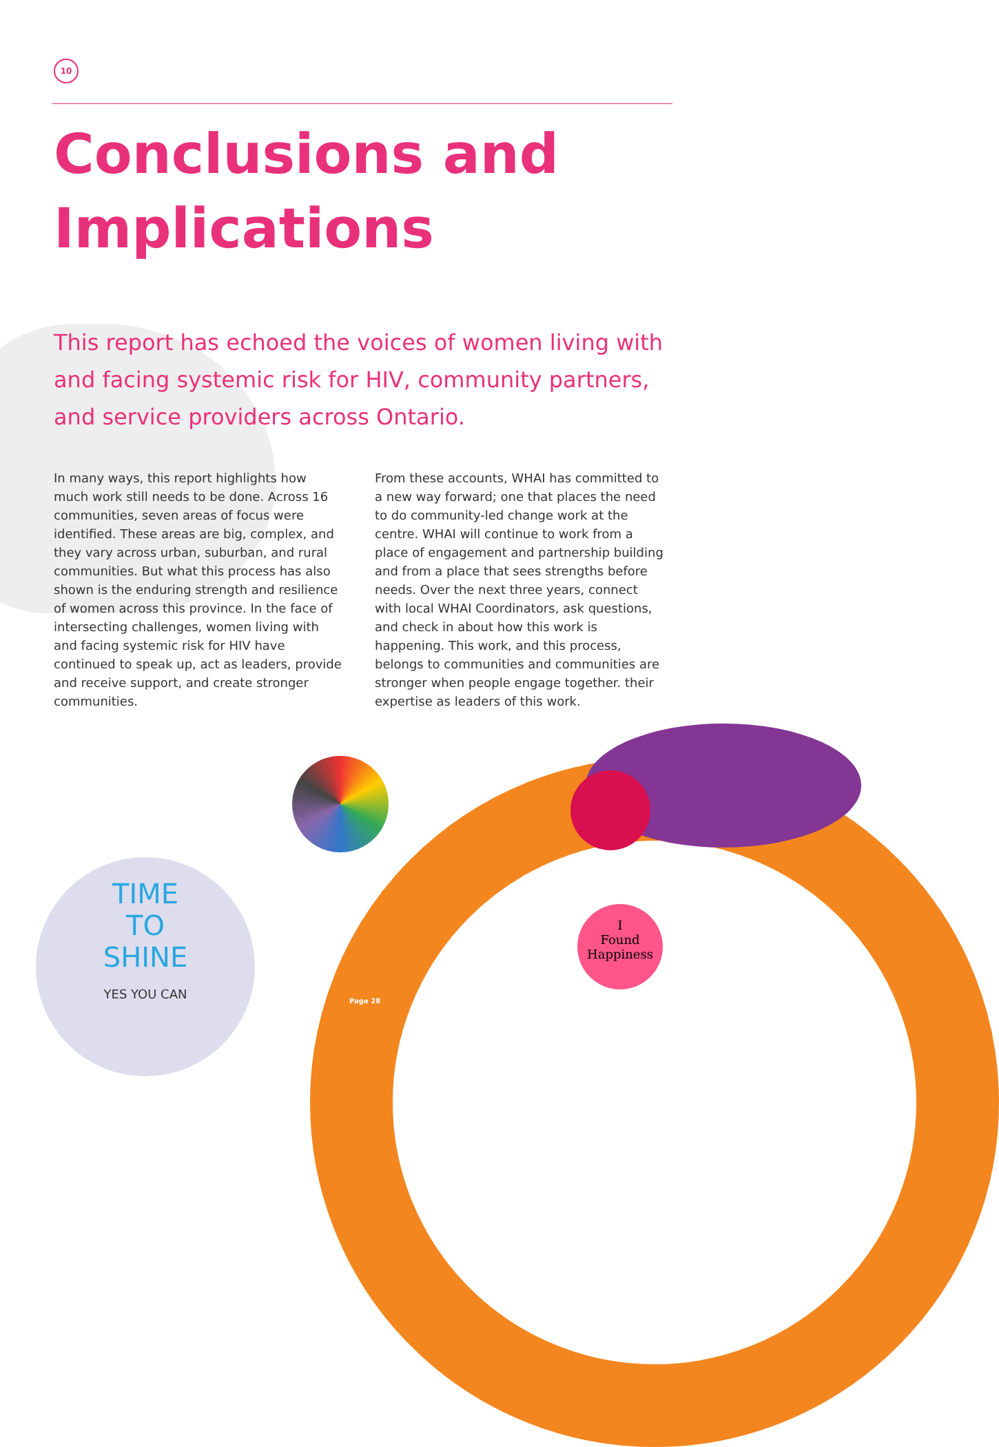10
Conclusions and Implications
This report has echoed the voices of women living with and facing systemic risk for HIV, community partners, and service providers across Ontario.
In many ways, this report highlights how much work still needs to be done. Across 16 communities, seven areas of focus were identified. These areas are big, complex, and they vary across urban, suburban, and rural communities. But what this process has also shown is the enduring strength and resilience of women across this province. In the face of intersecting challenges, women living with and facing systemic risk for HIV have continued to speak up, act as leaders, provide and receive support, and create stronger communities.
From these accounts, WHAI has committed to a new way forward; one that places the need to do community-led change work at the centre. WHAI will continue to work from a place of engagement and partnership building and from a place that sees strengths before needs. Over the next three years, connect with local WHAI Coordinators, ask questions, and check in about how this work is happening. This work, and this process, belongs to communities and communities are stronger when people engage together. their expertise as leaders of this work.
TIME
TO
SHINE
YES YOU CAN
I
Found
Happiness
Page 28